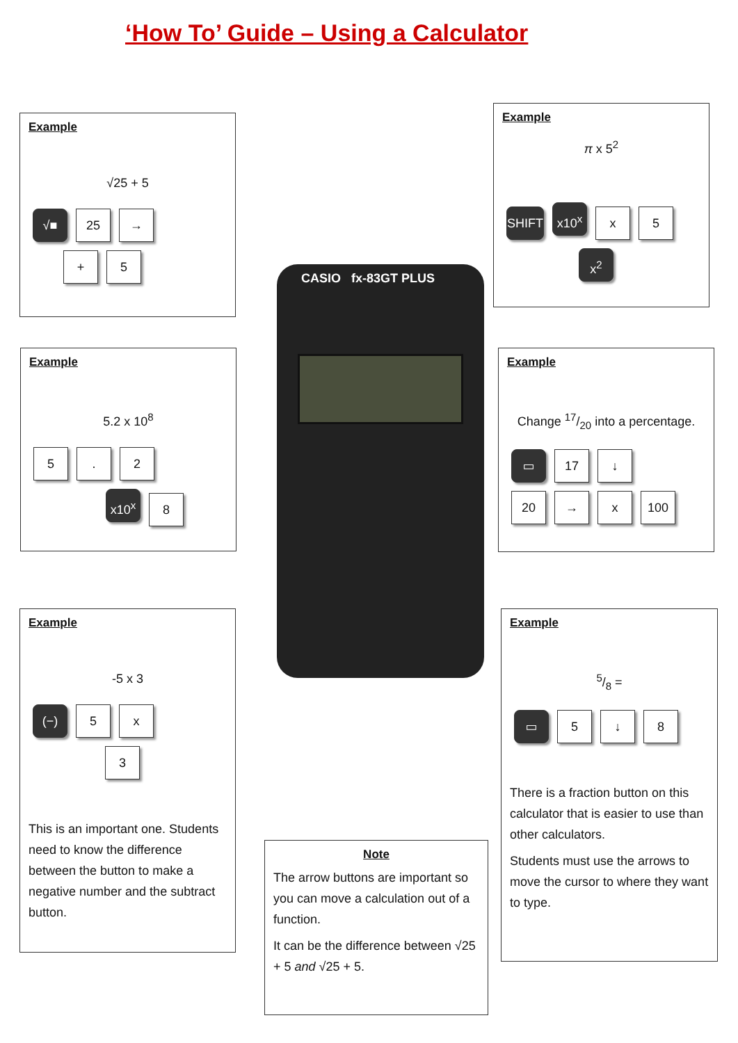‘How To’ Guide – Using a Calculator
Example
√25 + 5
√■ 25 →
+ 5
Example
π x 5<sup>2</sup>
SHIFT x10<sup>x</sup> x 5
x<sup>2</sup>
CASIO fx-83GT PLUS
Example
5.2 x 10<sup>8</sup>
5. 2
x10<sup>x</sup> 8
Example
Change 17/20 into a percentage.
▭ 17 ↓
20 → x 100
Example
-5 x 3
(−) 5 x
3
This is an important one. Students need to know the difference between the button to make a negative number and the subtract button.
Note
The arrow buttons are important so you can move a calculation out of a function.
It can be the difference between √25 + 5 and √25 + 5.
Example
5/8 =
▭ 5 ↓ 8
There is a fraction button on this calculator that is easier to use than other calculators.
Students must use the arrows to move the cursor to where they want to type.